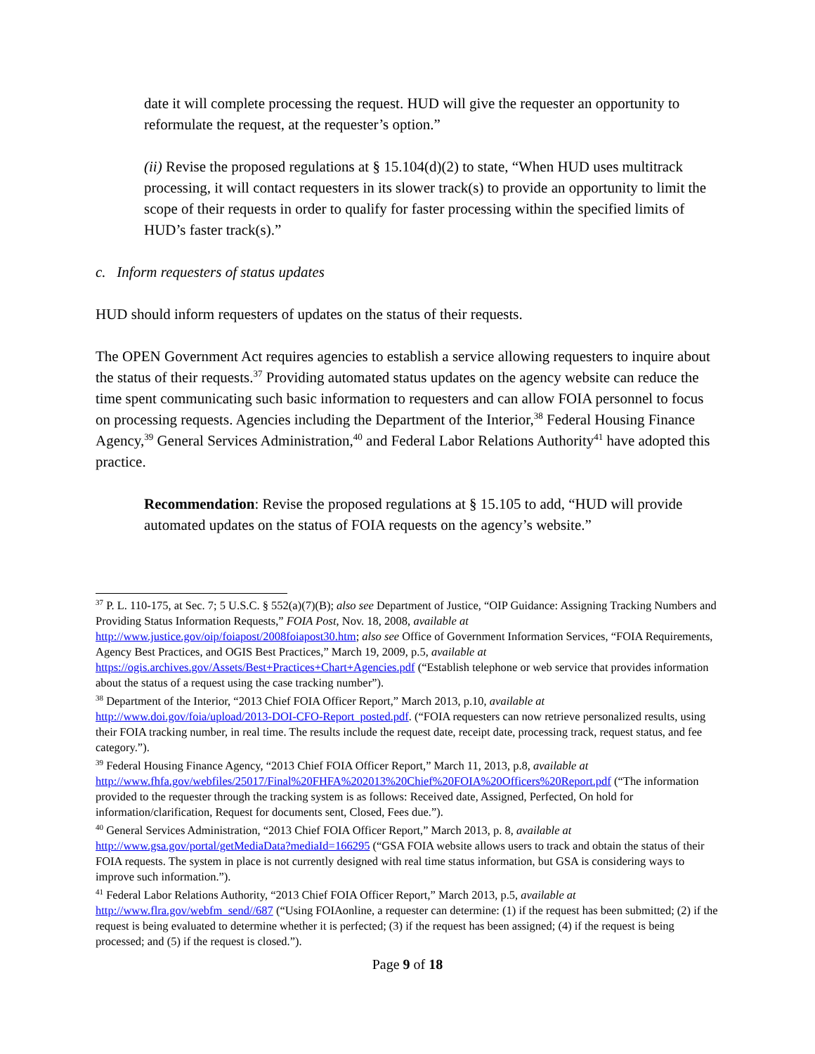date it will complete processing the request. HUD will give the requester an opportunity to reformulate the request, at the requester’s option.”
(ii) Revise the proposed regulations at § 15.104(d)(2) to state, “When HUD uses multitrack processing, it will contact requesters in its slower track(s) to provide an opportunity to limit the scope of their requests in order to qualify for faster processing within the specified limits of HUD’s faster track(s).”
c. Inform requesters of status updates
HUD should inform requesters of updates on the status of their requests.
The OPEN Government Act requires agencies to establish a service allowing requesters to inquire about the status of their requests.<sup>37</sup> Providing automated status updates on the agency website can reduce the time spent communicating such basic information to requesters and can allow FOIA personnel to focus on processing requests. Agencies including the Department of the Interior,<sup>38</sup> Federal Housing Finance Agency,<sup>39</sup> General Services Administration,<sup>40</sup> and Federal Labor Relations Authority<sup>41</sup> have adopted this practice.
Recommendation: Revise the proposed regulations at § 15.105 to add, “HUD will provide automated updates on the status of FOIA requests on the agency’s website.”
<sup>37</sup> P. L. 110-175, at Sec. 7; 5 U.S.C. § 552(a)(7)(B); also see Department of Justice, “OIP Guidance: Assigning Tracking Numbers and Providing Status Information Requests,” FOIA Post, Nov. 18, 2008, available at http://www.justice.gov/oip/foiapost/2008foiapost30.htm; also see Office of Government Information Services, “FOIA Requirements, Agency Best Practices, and OGIS Best Practices,” March 19, 2009, p.5, available at https://ogis.archives.gov/Assets/Best+Practices+Chart+Agencies.pdf (“Establish telephone or web service that provides information about the status of a request using the case tracking number”).
<sup>38</sup> Department of the Interior, “2013 Chief FOIA Officer Report,” March 2013, p.10, available at http://www.doi.gov/foia/upload/2013-DOI-CFO-Report_posted.pdf. (“FOIA requesters can now retrieve personalized results, using their FOIA tracking number, in real time. The results include the request date, receipt date, processing track, request status, and fee category.”).
<sup>39</sup> Federal Housing Finance Agency, “2013 Chief FOIA Officer Report,” March 11, 2013, p.8, available at http://www.fhfa.gov/webfiles/25017/Final%20FHFA%202013%20Chief%20FOIA%20Officers%20Report.pdf (“The information provided to the requester through the tracking system is as follows: Received date, Assigned, Perfected, On hold for information/clarification, Request for documents sent, Closed, Fees due.”).
<sup>40</sup> General Services Administration, “2013 Chief FOIA Officer Report,” March 2013, p. 8, available at http://www.gsa.gov/portal/getMediaData?mediaId=166295 (“GSA FOIA website allows users to track and obtain the status of their FOIA requests. The system in place is not currently designed with real time status information, but GSA is considering ways to improve such information.”).
<sup>41</sup> Federal Labor Relations Authority, “2013 Chief FOIA Officer Report,” March 2013, p.5, available at http://www.flra.gov/webfm_send//687 (“Using FOIAonline, a requester can determine: (1) if the request has been submitted; (2) if the request is being evaluated to determine whether it is perfected; (3) if the request has been assigned; (4) if the request is being processed; and (5) if the request is closed.”).
Page 9 of 18